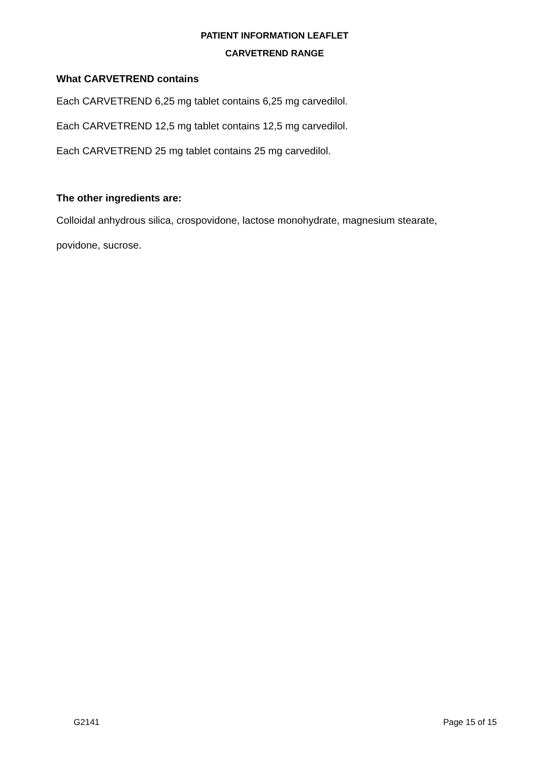PATIENT INFORMATION LEAFLET
CARVETREND RANGE
What CARVETREND contains
Each CARVETREND 6,25 mg tablet contains 6,25 mg carvedilol.
Each CARVETREND 12,5 mg tablet contains 12,5 mg carvedilol.
Each CARVETREND 25 mg tablet contains 25 mg carvedilol.
The other ingredients are:
Colloidal anhydrous silica, crospovidone, lactose monohydrate, magnesium stearate,
povidone, sucrose.
G2141 Page 15 of 15